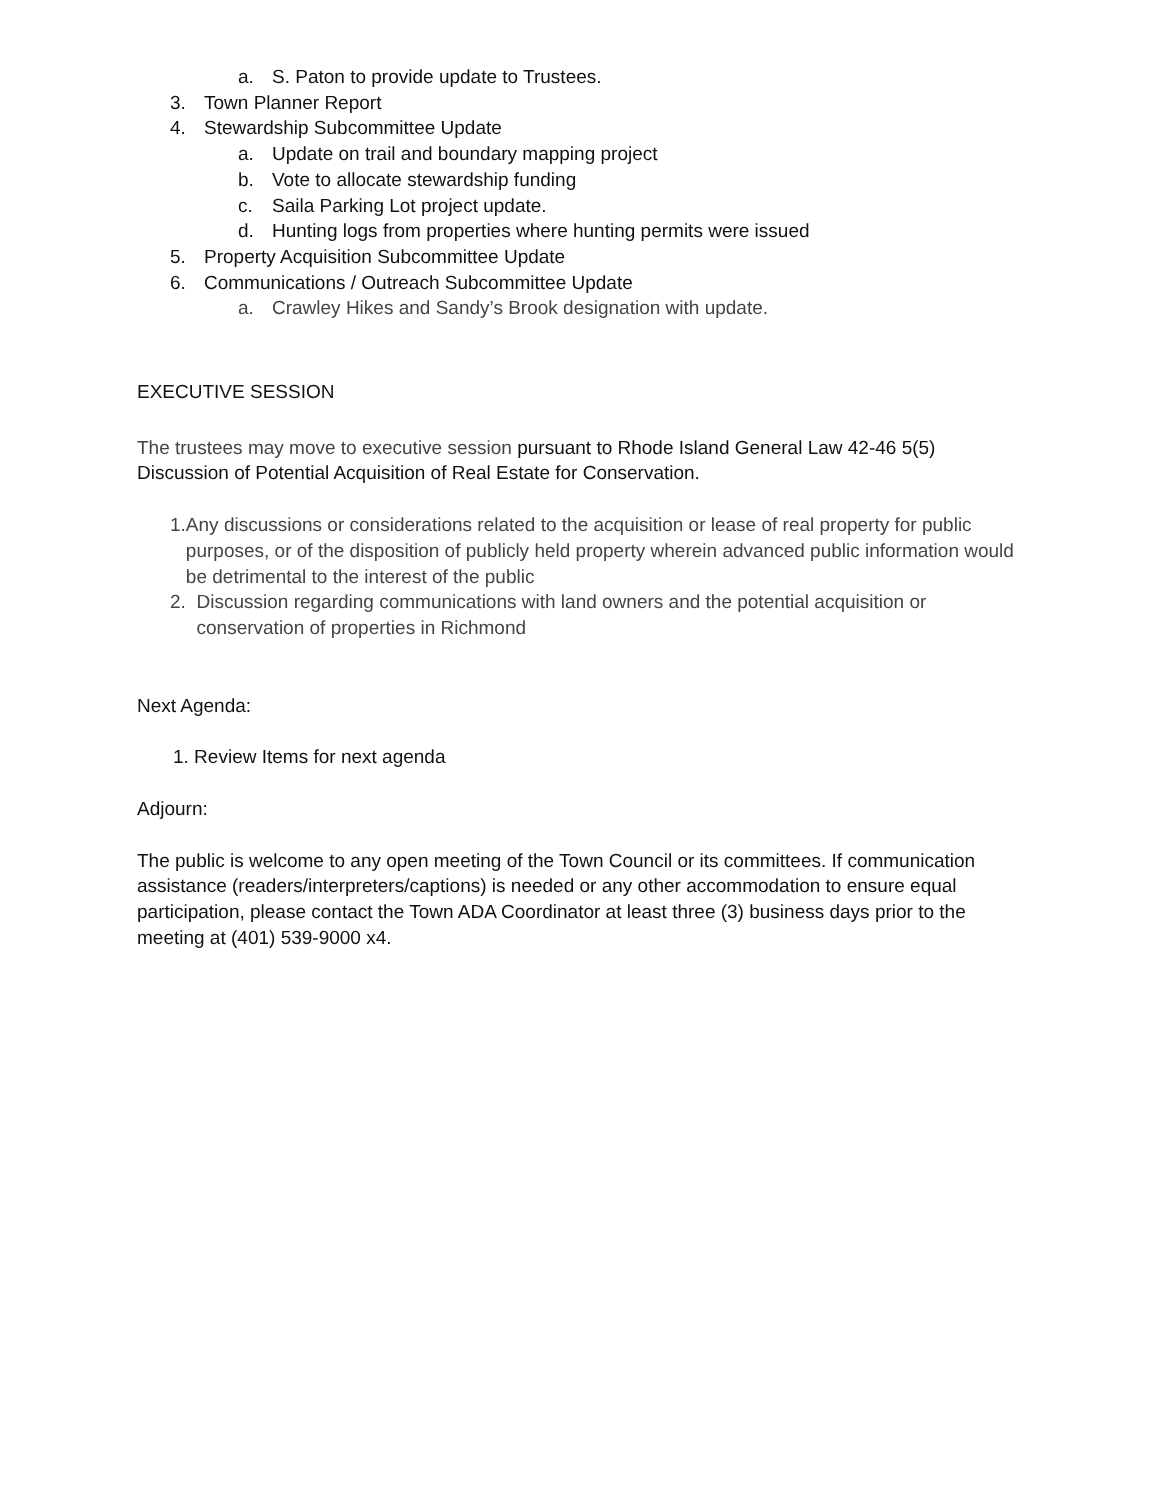a. S. Paton to provide update to Trustees.
3. Town Planner Report
4. Stewardship Subcommittee Update
a. Update on trail and boundary mapping project
b. Vote to allocate stewardship funding
c. Saila Parking Lot project update.
d. Hunting logs from properties where hunting permits were issued
5. Property Acquisition Subcommittee Update
6. Communications / Outreach Subcommittee Update
a. Crawley Hikes and Sandy’s Brook designation with update.
EXECUTIVE SESSION
The trustees may move to executive session pursuant to Rhode Island General Law 42-46 5(5) Discussion of Potential Acquisition of Real Estate for Conservation.
1. Any discussions or considerations related to the acquisition or lease of real property for public purposes, or of the disposition of publicly held property wherein advanced public information would be detrimental to the interest of the public
2. Discussion regarding communications with land owners and the potential acquisition or conservation of properties in Richmond
Next Agenda:
1. Review Items for next agenda
Adjourn:
The public is welcome to any open meeting of the Town Council or its committees. If communication assistance (readers/interpreters/captions) is needed or any other accommodation to ensure equal participation, please contact the Town ADA Coordinator at least three (3) business days prior to the meeting at (401) 539-9000 x4.